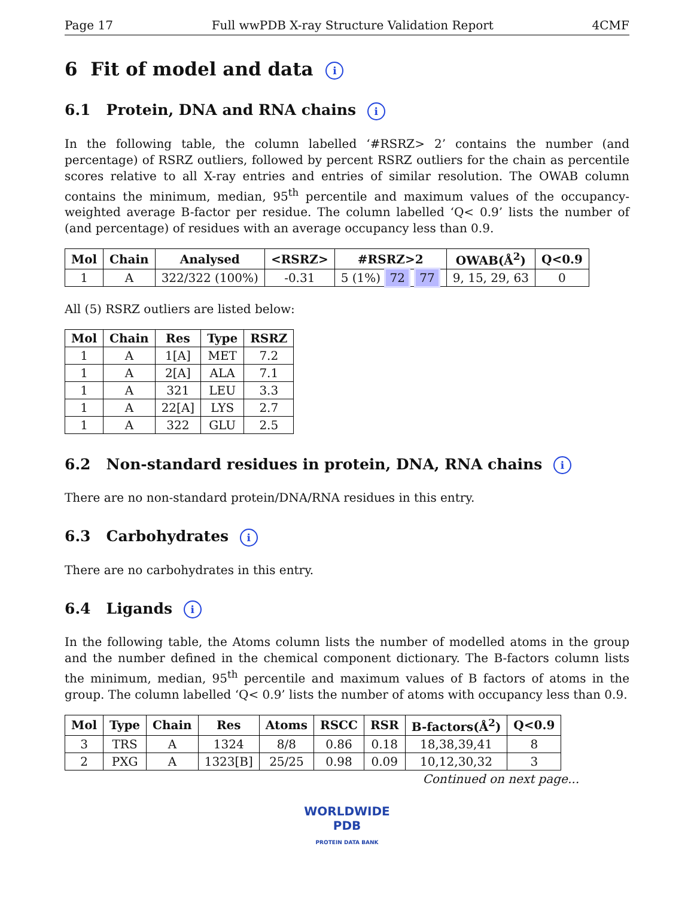Page 17 Full wwPDB X-ray Structure Validation Report 4CMF
6 Fit of model and data i
6.1 Protein, DNA and RNA chains i
In the following table, the column labelled ‘#RSRZ> 2’ contains the number (and percentage) of RSRZ outliers, followed by percent RSRZ outliers for the chain as percentile scores relative to all X-ray entries and entries of similar resolution. The OWAB column contains the minimum, median, 95<sup>th</sup> percentile and maximum values of the occupancy-weighted average B-factor per residue. The column labelled ‘Q< 0.9’ lists the number of (and percentage) of residues with an average occupancy less than 0.9.
| Mol | Chain | Analysed | <RSRZ> | #RSRZ>2 | OWAB(Å<sup>2</sup>) | Q<0.9 |
| --- | --- | --- | --- | --- | --- | --- |
| 1 | A | 322/322 (100%) | -0.31 | 5 (1%) 72 77 | 9, 15, 29, 63 | 0 |
All (5) RSRZ outliers are listed below:
| Mol | Chain | Res | Type | RSRZ |
| --- | --- | --- | --- | --- |
| 1 | A | 1[A] | MET | 7.2 |
| 1 | A | 2[A] | ALA | 7.1 |
| 1 | A | 321 | LEU | 3.3 |
| 1 | A | 22[A] | LYS | 2.7 |
| 1 | A | 322 | GLU | 2.5 |
6.2 Non-standard residues in protein, DNA, RNA chains i
There are no non-standard protein/DNA/RNA residues in this entry.
6.3 Carbohydrates i
There are no carbohydrates in this entry.
6.4 Ligands i
In the following table, the Atoms column lists the number of modelled atoms in the group and the number defined in the chemical component dictionary. The B-factors column lists the minimum, median, 95<sup>th</sup> percentile and maximum values of B factors of atoms in the group. The column labelled ‘Q< 0.9’ lists the number of atoms with occupancy less than 0.9.
| Mol | Type | Chain | Res | Atoms | RSCC | RSR | B-factors(Å<sup>2</sup>) | Q<0.9 |
| --- | --- | --- | --- | --- | --- | --- | --- | --- |
| 3 | TRS | A | 1324 | 8/8 | 0.86 | 0.18 | 18,38,39,41 | 8 |
| 2 | PXG | A | 1323[B] | 25/25 | 0.98 | 0.09 | 10,12,30,32 | 3 |
Continued on next page...
WORLDWIDE
PDB
PROTEIN DATA BANK